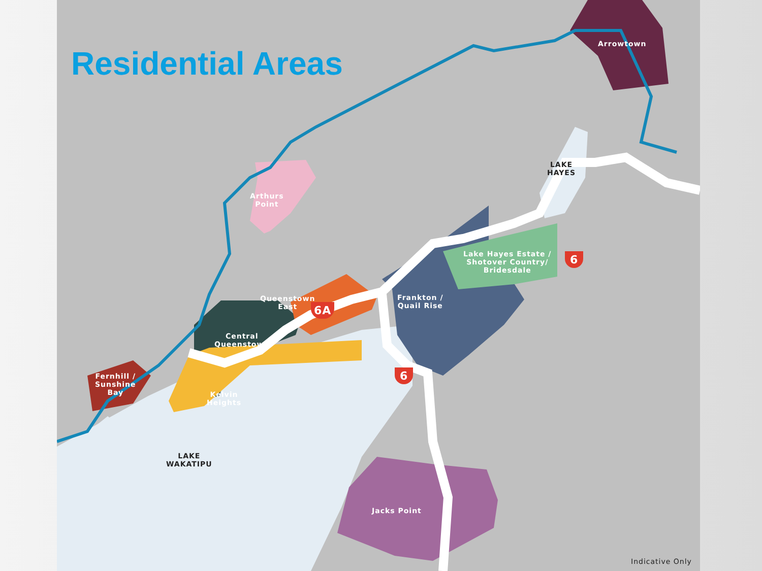Residential Areas
Arrowtown
LAKE
HAYES
Arthurs
Point
Queenstown
East
Central
Queenstown
Frankton /
Quail Rise
Lake Hayes Estate /
Shotover Country/
Bridesdale
Fernhill /
Sunshine
Bay
Kelvin
Heights
LAKE
WAKATIPU
Jacks Point
6
6A
6
Indicative Only